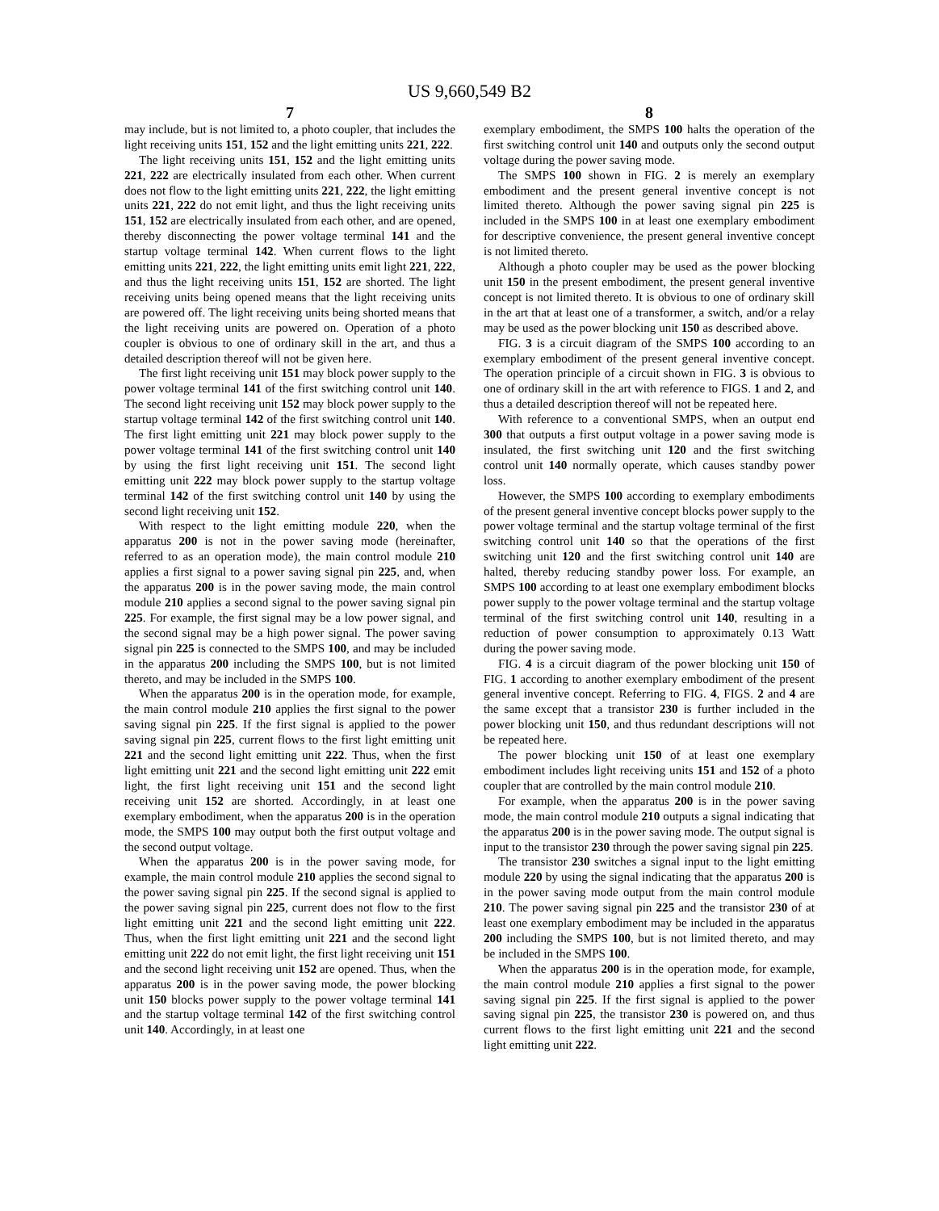US 9,660,549 B2
7
may include, but is not limited to, a photo coupler, that includes the light receiving units 151, 152 and the light emitting units 221, 222.
The light receiving units 151, 152 and the light emitting units 221, 222 are electrically insulated from each other. When current does not flow to the light emitting units 221, 222, the light emitting units 221, 222 do not emit light, and thus the light receiving units 151, 152 are electrically insulated from each other, and are opened, thereby disconnecting the power voltage terminal 141 and the startup voltage terminal 142. When current flows to the light emitting units 221, 222, the light emitting units emit light 221, 222, and thus the light receiving units 151, 152 are shorted. The light receiving units being opened means that the light receiving units are powered off. The light receiving units being shorted means that the light receiving units are powered on. Operation of a photo coupler is obvious to one of ordinary skill in the art, and thus a detailed description thereof will not be given here.
The first light receiving unit 151 may block power supply to the power voltage terminal 141 of the first switching control unit 140. The second light receiving unit 152 may block power supply to the startup voltage terminal 142 of the first switching control unit 140. The first light emitting unit 221 may block power supply to the power voltage terminal 141 of the first switching control unit 140 by using the first light receiving unit 151. The second light emitting unit 222 may block power supply to the startup voltage terminal 142 of the first switching control unit 140 by using the second light receiving unit 152.
With respect to the light emitting module 220, when the apparatus 200 is not in the power saving mode (hereinafter, referred to as an operation mode), the main control module 210 applies a first signal to a power saving signal pin 225, and, when the apparatus 200 is in the power saving mode, the main control module 210 applies a second signal to the power saving signal pin 225. For example, the first signal may be a low power signal, and the second signal may be a high power signal. The power saving signal pin 225 is connected to the SMPS 100, and may be included in the apparatus 200 including the SMPS 100, but is not limited thereto, and may be included in the SMPS 100.
When the apparatus 200 is in the operation mode, for example, the main control module 210 applies the first signal to the power saving signal pin 225. If the first signal is applied to the power saving signal pin 225, current flows to the first light emitting unit 221 and the second light emitting unit 222. Thus, when the first light emitting unit 221 and the second light emitting unit 222 emit light, the first light receiving unit 151 and the second light receiving unit 152 are shorted. Accordingly, in at least one exemplary embodiment, when the apparatus 200 is in the operation mode, the SMPS 100 may output both the first output voltage and the second output voltage.
When the apparatus 200 is in the power saving mode, for example, the main control module 210 applies the second signal to the power saving signal pin 225. If the second signal is applied to the power saving signal pin 225, current does not flow to the first light emitting unit 221 and the second light emitting unit 222. Thus, when the first light emitting unit 221 and the second light emitting unit 222 do not emit light, the first light receiving unit 151 and the second light receiving unit 152 are opened. Thus, when the apparatus 200 is in the power saving mode, the power blocking unit 150 blocks power supply to the power voltage terminal 141 and the startup voltage terminal 142 of the first switching control unit 140. Accordingly, in at least one
8
exemplary embodiment, the SMPS 100 halts the operation of the first switching control unit 140 and outputs only the second output voltage during the power saving mode.
The SMPS 100 shown in FIG. 2 is merely an exemplary embodiment and the present general inventive concept is not limited thereto. Although the power saving signal pin 225 is included in the SMPS 100 in at least one exemplary embodiment for descriptive convenience, the present general inventive concept is not limited thereto.
Although a photo coupler may be used as the power blocking unit 150 in the present embodiment, the present general inventive concept is not limited thereto. It is obvious to one of ordinary skill in the art that at least one of a transformer, a switch, and/or a relay may be used as the power blocking unit 150 as described above.
FIG. 3 is a circuit diagram of the SMPS 100 according to an exemplary embodiment of the present general inventive concept. The operation principle of a circuit shown in FIG. 3 is obvious to one of ordinary skill in the art with reference to FIGS. 1 and 2, and thus a detailed description thereof will not be repeated here.
With reference to a conventional SMPS, when an output end 300 that outputs a first output voltage in a power saving mode is insulated, the first switching unit 120 and the first switching control unit 140 normally operate, which causes standby power loss.
However, the SMPS 100 according to exemplary embodiments of the present general inventive concept blocks power supply to the power voltage terminal and the startup voltage terminal of the first switching control unit 140 so that the operations of the first switching unit 120 and the first switching control unit 140 are halted, thereby reducing standby power loss. For example, an SMPS 100 according to at least one exemplary embodiment blocks power supply to the power voltage terminal and the startup voltage terminal of the first switching control unit 140, resulting in a reduction of power consumption to approximately 0.13 Watt during the power saving mode.
FIG. 4 is a circuit diagram of the power blocking unit 150 of FIG. 1 according to another exemplary embodiment of the present general inventive concept. Referring to FIG. 4, FIGS. 2 and 4 are the same except that a transistor 230 is further included in the power blocking unit 150, and thus redundant descriptions will not be repeated here.
The power blocking unit 150 of at least one exemplary embodiment includes light receiving units 151 and 152 of a photo coupler that are controlled by the main control module 210.
For example, when the apparatus 200 is in the power saving mode, the main control module 210 outputs a signal indicating that the apparatus 200 is in the power saving mode. The output signal is input to the transistor 230 through the power saving signal pin 225.
The transistor 230 switches a signal input to the light emitting module 220 by using the signal indicating that the apparatus 200 is in the power saving mode output from the main control module 210. The power saving signal pin 225 and the transistor 230 of at least one exemplary embodiment may be included in the apparatus 200 including the SMPS 100, but is not limited thereto, and may be included in the SMPS 100.
When the apparatus 200 is in the operation mode, for example, the main control module 210 applies a first signal to the power saving signal pin 225. If the first signal is applied to the power saving signal pin 225, the transistor 230 is powered on, and thus current flows to the first light emitting unit 221 and the second light emitting unit 222.